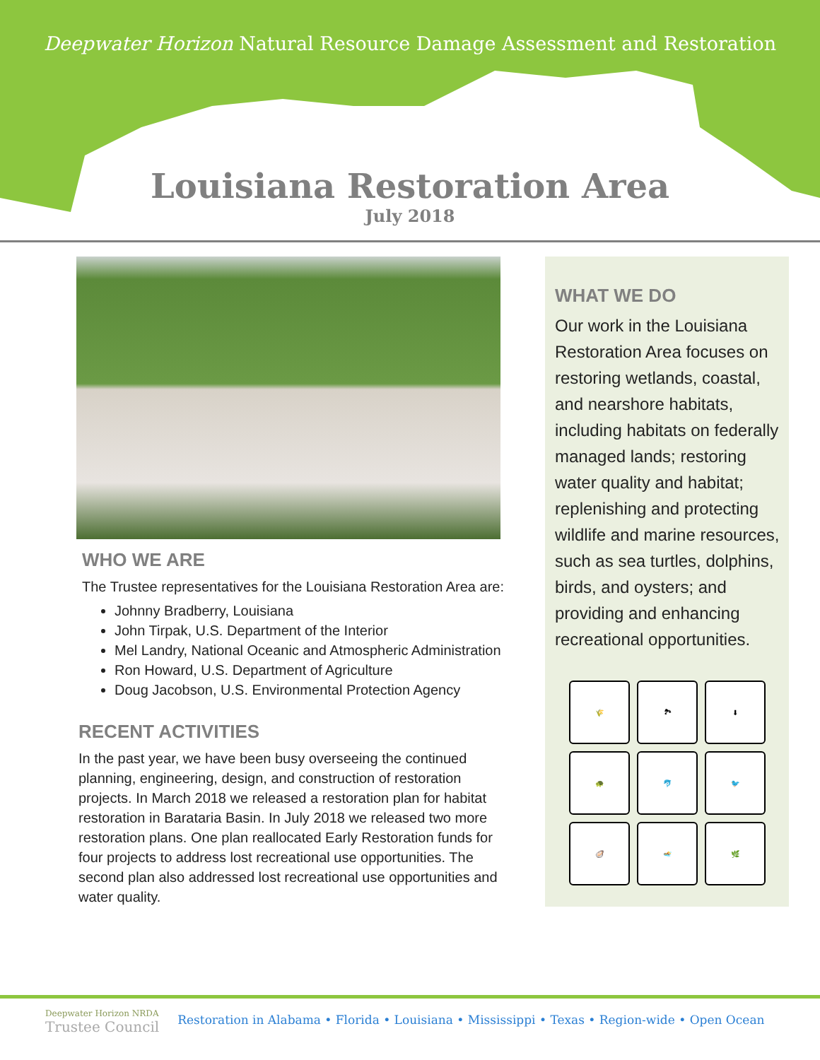Deepwater Horizon Natural Resource Damage Assessment and Restoration
Louisiana Restoration Area
July 2018
WHO WE ARE
The Trustee representatives for the Louisiana Restoration Area are:
Johnny Bradberry, Louisiana
John Tirpak, U.S. Department of the Interior
Mel Landry, National Oceanic and Atmospheric Administration
Ron Howard, U.S. Department of Agriculture
Doug Jacobson, U.S. Environmental Protection Agency
RECENT ACTIVITIES
In the past year, we have been busy overseeing the continued planning, engineering, design, and construction of restoration projects. In March 2018 we released a restoration plan for habitat restoration in Barataria Basin. In July 2018 we released two more restoration plans. One plan reallocated Early Restoration funds for four projects to address lost recreational use opportunities. The second plan also addressed lost recreational use opportunities and water quality.
WHAT WE DO
Our work in the Louisiana Restoration Area focuses on restoring wetlands, coastal, and nearshore habitats, including habitats on federally managed lands; restoring water quality and habitat; replenishing and protecting wildlife and marine resources, such as sea turtles, dolphins, birds, and oysters; and providing and enhancing recreational opportunities.
🌾
🏞
⬇
🐢
🐬
🐦
🦪
🏊
🌿
Deepwater Horizon NRDA
Trustee Council
Restoration in Alabama • Florida • Louisiana • Mississippi • Texas • Region-wide • Open Ocean